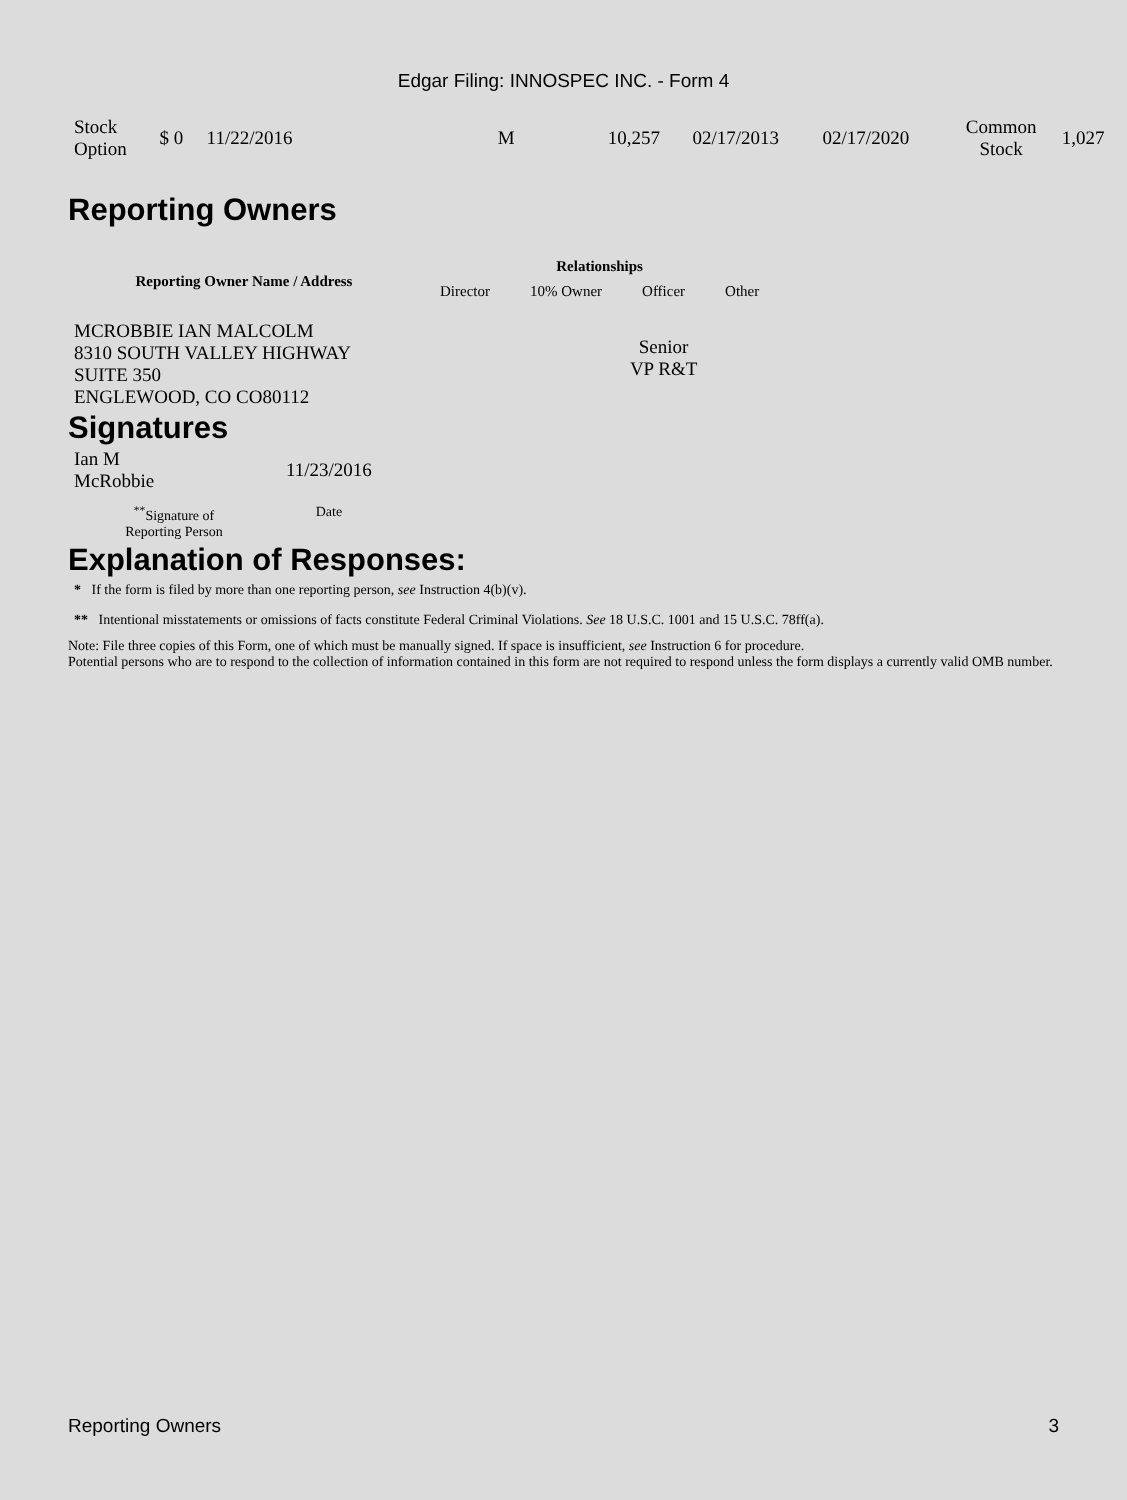Edgar Filing: INNOSPEC INC. - Form 4
| Stock Option | $ 0 | 11/22/2016 | | M | | 10,257 | 02/17/2013 | 02/17/2020 | Common Stock | 1,027 |
Reporting Owners
| Reporting Owner Name / Address | Relationships | | | |
| --- | --- | --- | --- | --- |
| | Director | 10% Owner | Officer | Other |
| MCROBBIE IAN MALCOLM 8310 SOUTH VALLEY HIGHWAY SUITE 350 ENGLEWOOD, CO CO80112 | | | Senior VP R&T | |
Signatures
| Ian M McRobbie | 11/23/2016 |
| <sup>**</sup> Signature of Reporting Person | Date |
Explanation of Responses:
* If the form is filed by more than one reporting person, see Instruction 4(b)(v).
** Intentional misstatements or omissions of facts constitute Federal Criminal Violations. See 18 U.S.C. 1001 and 15 U.S.C. 78ff(a).
Note: File three copies of this Form, one of which must be manually signed. If space is insufficient, see Instruction 6 for procedure.
Potential persons who are to respond to the collection of information contained in this form are not required to respond unless the form displays a currently valid OMB number.
Reporting Owners 3